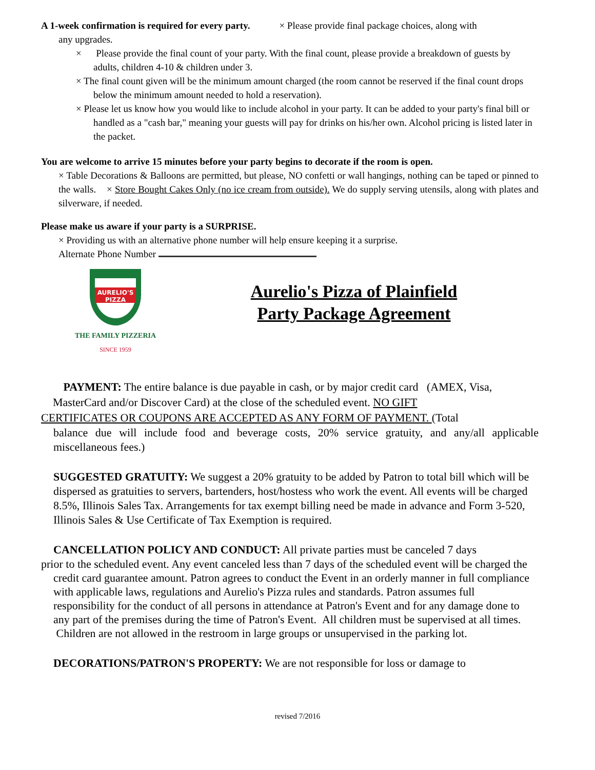A 1-week confirmation is required for every party. × Please provide final package choices, along with
any upgrades.
× Please provide the final count of your party. With the final count, please provide a breakdown of guests by adults, children 4-10 & children under 3.
× The final count given will be the minimum amount charged (the room cannot be reserved if the final count drops below the minimum amount needed to hold a reservation).
× Please let us know how you would like to include alcohol in your party. It can be added to your party's final bill or handled as a "cash bar," meaning your guests will pay for drinks on his/her own. Alcohol pricing is listed later in the packet.
You are welcome to arrive 15 minutes before your party begins to decorate if the room is open.
× Table Decorations & Balloons are permitted, but please, NO confetti or wall hangings, nothing can be taped or pinned to the walls. × Store Bought Cakes Only (no ice cream from outside). We do supply serving utensils, along with plates and silverware, if needed.
Please make us aware if your party is a SURPRISE.
× Providing us with an alternative phone number will help ensure keeping it a surprise.
Alternate Phone Number
AURELIO'S
PIZZA
THE FAMILY PIZZERIA
SINCE 1959
Aurelio's Pizza of Plainfield
Party Package Agreement
PAYMENT: The entire balance is due payable in cash, or by major credit card (AMEX, Visa,
MasterCard and/or Discover Card) at the close of the scheduled event. NO GIFT
CERTIFICATES OR COUPONS ARE ACCEPTED AS ANY FORM OF PAYMENT. (Total
balance due will include food and beverage costs, 20% service gratuity, and any/all applicable miscellaneous fees.)
SUGGESTED GRATUITY: We suggest a 20% gratuity to be added by Patron to total bill which will be dispersed as gratuities to servers, bartenders, host/hostess who work the event. All events will be charged 8.5%, Illinois Sales Tax. Arrangements for tax exempt billing need be made in advance and Form 3-520, Illinois Sales & Use Certificate of Tax Exemption is required.
CANCELLATION POLICY AND CONDUCT: All private parties must be canceled 7 days
prior to the scheduled event. Any event canceled less than 7 days of the scheduled event will be charged the credit card guarantee amount. Patron agrees to conduct the Event in an orderly manner in full compliance with applicable laws, regulations and Aurelio's Pizza rules and standards. Patron assumes full responsibility for the conduct of all persons in attendance at Patron's Event and for any damage done to any part of the premises during the time of Patron's Event. All children must be supervised at all times. Children are not allowed in the restroom in large groups or unsupervised in the parking lot.
DECORATIONS/PATRON'S PROPERTY: We are not responsible for loss or damage to
revised 7/2016